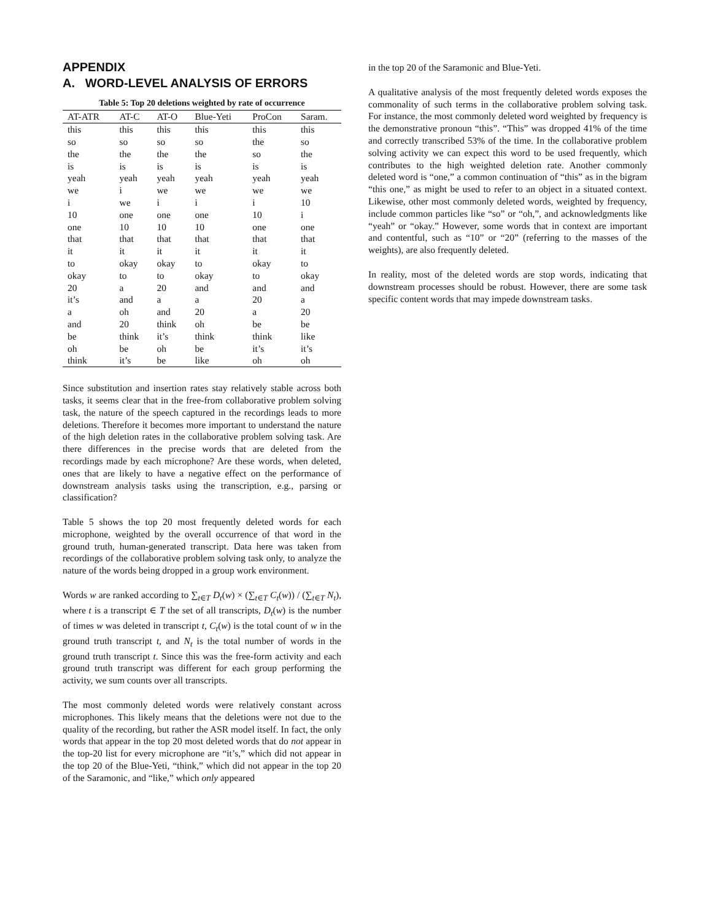APPENDIX
A. WORD-LEVEL ANALYSIS OF ERRORS
Table 5: Top 20 deletions weighted by rate of occurrence
| AT-ATR | AT-C | AT-O | Blue-Yeti | ProCon | Saram. |
| --- | --- | --- | --- | --- | --- |
| this | this | this | this | this | this |
| so | so | so | so | the | so |
| the | the | the | the | so | the |
| is | is | is | is | is | is |
| yeah | yeah | yeah | yeah | yeah | yeah |
| we | i | we | we | we | we |
| i | we | i | i | i | 10 |
| 10 | one | one | one | 10 | i |
| one | 10 | 10 | 10 | one | one |
| that | that | that | that | that | that |
| it | it | it | it | it | it |
| to | okay | okay | to | okay | to |
| okay | to | to | okay | to | okay |
| 20 | a | 20 | and | and | and |
| it’s | and | a | a | 20 | a |
| a | oh | and | 20 | a | 20 |
| and | 20 | think | oh | be | be |
| be | think | it’s | think | think | like |
| oh | be | oh | be | it’s | it’s |
| think | it’s | be | like | oh | oh |
Since substitution and insertion rates stay relatively stable across both tasks, it seems clear that in the free-from collaborative problem solving task, the nature of the speech captured in the recordings leads to more deletions. Therefore it becomes more important to understand the nature of the high deletion rates in the collaborative problem solving task. Are there differences in the precise words that are deleted from the recordings made by each microphone? Are these words, when deleted, ones that are likely to have a negative effect on the performance of downstream analysis tasks using the transcription, e.g., parsing or classification?
Table 5 shows the top 20 most frequently deleted words for each microphone, weighted by the overall occurrence of that word in the ground truth, human-generated transcript. Data here was taken from recordings of the collaborative problem solving task only, to analyze the nature of the words being dropped in a group work environment.
Words w are ranked according to ∑<sub>t∈T</sub> D<sub>t</sub>(w) × (∑<sub>t∈T</sub> C<sub>t</sub>(w)) / (∑<sub>t∈T</sub> N<sub>t</sub>), where t is a transcript ∈ T the set of all transcripts, D<sub>t</sub>(w) is the number of times w was deleted in transcript t, C<sub>t</sub>(w) is the total count of w in the ground truth transcript t, and N<sub>t</sub> is the total number of words in the ground truth transcript t. Since this was the free-form activity and each ground truth transcript was different for each group performing the activity, we sum counts over all transcripts.
The most commonly deleted words were relatively constant across microphones. This likely means that the deletions were not due to the quality of the recording, but rather the ASR model itself. In fact, the only words that appear in the top 20 most deleted words that do not appear in the top-20 list for every microphone are “it’s,” which did not appear in the top 20 of the Blue-Yeti, “think,” which did not appear in the top 20 of the Saramonic, and “like,” which only appeared
in the top 20 of the Saramonic and Blue-Yeti.
A qualitative analysis of the most frequently deleted words exposes the commonality of such terms in the collaborative problem solving task. For instance, the most commonly deleted word weighted by frequency is the demonstrative pronoun “this”. “This” was dropped 41% of the time and correctly transcribed 53% of the time. In the collaborative problem solving activity we can expect this word to be used frequently, which contributes to the high weighted deletion rate. Another commonly deleted word is “one,” a common continuation of “this” as in the bigram “this one,” as might be used to refer to an object in a situated context. Likewise, other most commonly deleted words, weighted by frequency, include common particles like “so” or “oh,”, and acknowledgments like “yeah” or “okay.” However, some words that in context are important and contentful, such as “10” or “20” (referring to the masses of the weights), are also frequently deleted.
In reality, most of the deleted words are stop words, indicating that downstream processes should be robust. However, there are some task specific content words that may impede downstream tasks.